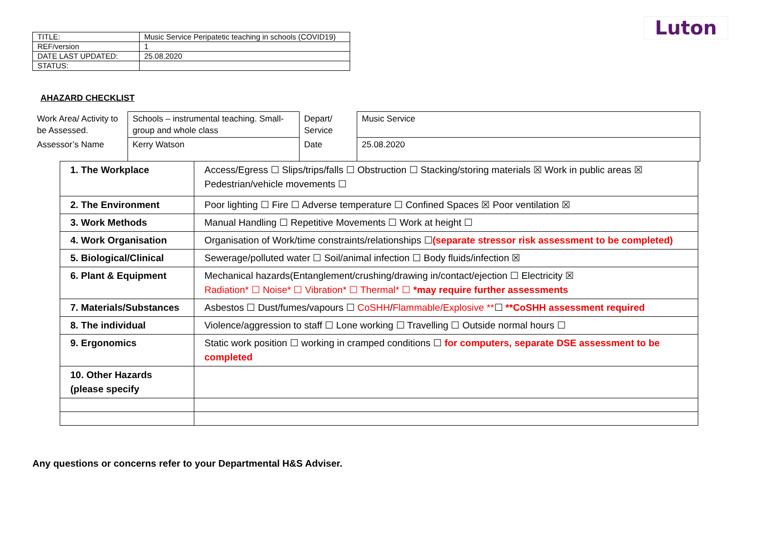Luton
| TITLE: | Music Service Peripatetic teaching in schools (COVID19) |
| REF/version | 1 |
| DATE LAST UPDATED: | 25.08.2020 |
| STATUS: | |
AHAZARD CHECKLIST
| Work Area/ Activity to be Assessed. | Schools – instrumental teaching. Small-group and whole class | Depart/ Service | Music Service |
| Assessor’s Name | Kerry Watson | Date | 25.08.2020 |
| 1. The Workplace | Access/Egress ☐ Slips/trips/falls ☐ Obstruction ☐ Stacking/storing materials ☒ Work in public areas ☒ Pedestrian/vehicle movements ☐ |
| 2. The Environment | Poor lighting ☐ Fire ☐ Adverse temperature ☐ Confined Spaces ☒ Poor ventilation ☒ |
| 3. Work Methods | Manual Handling ☐ Repetitive Movements ☐ Work at height ☐ |
| 4. Work Organisation | Organisation of Work/time constraints/relationships ☐ (separate stressor risk assessment to be completed) |
| 5. Biological/Clinical | Sewerage/polluted water ☐ Soil/animal infection ☐ Body fluids/infection ☒ |
| 6. Plant & Equipment | Mechanical hazards(Entanglement/crushing/drawing in/contact/ejection ☐ Electricity ☒ Radiation* ☐ Noise* ☐ Vibration* ☐ Thermal* ☐ *may require further assessments |
| 7. Materials/Substances | Asbestos ☐ Dust/fumes/vapours ☐ CoSHH / Flammable/Explosive ** ☐ **CoSHH assessment required |
| 8. The individual | Violence/aggression to staff ☐ Lone working ☐ Travelling ☐ Outside normal hours ☐ |
| 9. Ergonomics | Static work position ☐ working in cramped conditions ☐ for computers, separate DSE assessment to be completed |
| 10. Other Hazards (please specify | |
Any questions or concerns refer to your Departmental H&S Adviser.